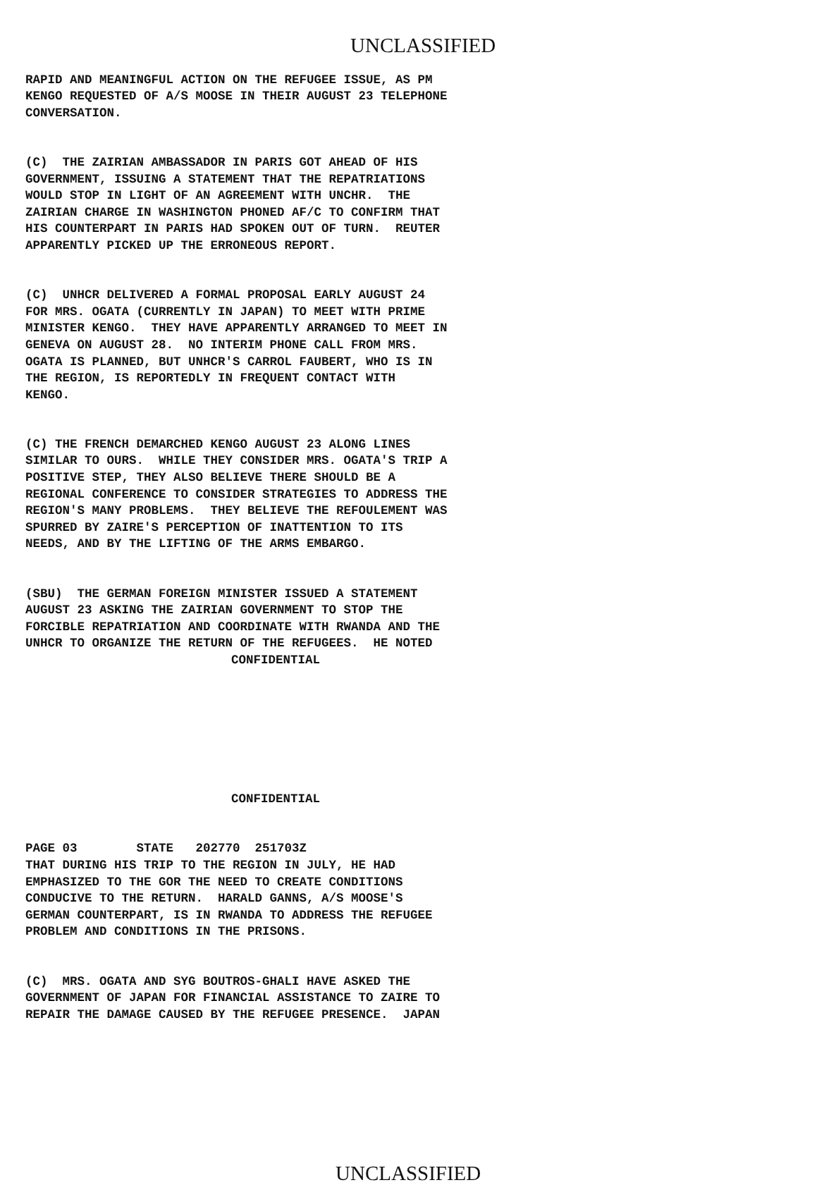UNCLASSIFIED
RAPID AND MEANINGFUL ACTION ON THE REFUGEE ISSUE, AS PM KENGO REQUESTED OF A/S MOOSE IN THEIR AUGUST 23 TELEPHONE CONVERSATION.
(C) THE ZAIRIAN AMBASSADOR IN PARIS GOT AHEAD OF HIS GOVERNMENT, ISSUING A STATEMENT THAT THE REPATRIATIONS WOULD STOP IN LIGHT OF AN AGREEMENT WITH UNCHR. THE ZAIRIAN CHARGE IN WASHINGTON PHONED AF/C TO CONFIRM THAT HIS COUNTERPART IN PARIS HAD SPOKEN OUT OF TURN. REUTER APPARENTLY PICKED UP THE ERRONEOUS REPORT.
(C) UNHCR DELIVERED A FORMAL PROPOSAL EARLY AUGUST 24 FOR MRS. OGATA (CURRENTLY IN JAPAN) TO MEET WITH PRIME MINISTER KENGO. THEY HAVE APPARENTLY ARRANGED TO MEET IN GENEVA ON AUGUST 28. NO INTERIM PHONE CALL FROM MRS. OGATA IS PLANNED, BUT UNHCR'S CARROL FAUBERT, WHO IS IN THE REGION, IS REPORTEDLY IN FREQUENT CONTACT WITH KENGO.
(C) THE FRENCH DEMARCHED KENGO AUGUST 23 ALONG LINES SIMILAR TO OURS. WHILE THEY CONSIDER MRS. OGATA'S TRIP A POSITIVE STEP, THEY ALSO BELIEVE THERE SHOULD BE A REGIONAL CONFERENCE TO CONSIDER STRATEGIES TO ADDRESS THE REGION'S MANY PROBLEMS. THEY BELIEVE THE REFOULEMENT WAS SPURRED BY ZAIRE'S PERCEPTION OF INATTENTION TO ITS NEEDS, AND BY THE LIFTING OF THE ARMS EMBARGO.
(SBU) THE GERMAN FOREIGN MINISTER ISSUED A STATEMENT AUGUST 23 ASKING THE ZAIRIAN GOVERNMENT TO STOP THE FORCIBLE REPATRIATION AND COORDINATE WITH RWANDA AND THE UNHCR TO ORGANIZE THE RETURN OF THE REFUGEES. HE NOTED CONFIDENTIAL
CONFIDENTIAL
PAGE 03 STATE 202770 251703Z THAT DURING HIS TRIP TO THE REGION IN JULY, HE HAD EMPHASIZED TO THE GOR THE NEED TO CREATE CONDITIONS CONDUCIVE TO THE RETURN. HARALD GANNS, A/S MOOSE'S GERMAN COUNTERPART, IS IN RWANDA TO ADDRESS THE REFUGEE PROBLEM AND CONDITIONS IN THE PRISONS.
(C) MRS. OGATA AND SYG BOUTROS-GHALI HAVE ASKED THE GOVERNMENT OF JAPAN FOR FINANCIAL ASSISTANCE TO ZAIRE TO REPAIR THE DAMAGE CAUSED BY THE REFUGEE PRESENCE. JAPAN
UNCLASSIFIED